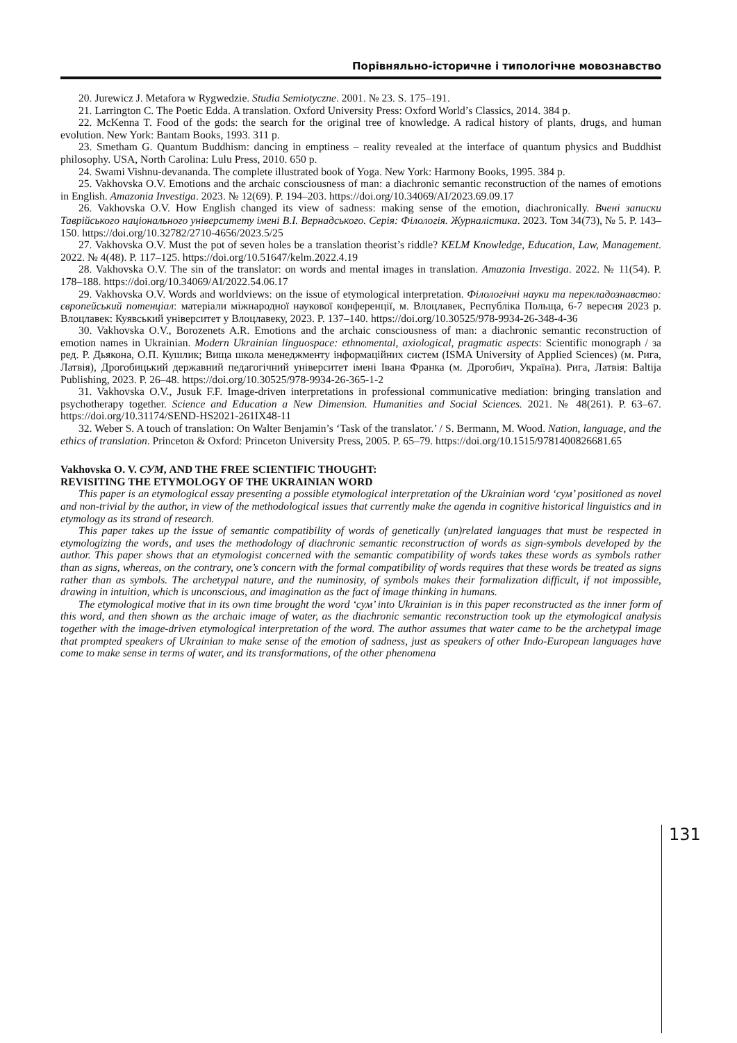Порівняльно-історичне і типологічне мовознавство
20. Jurewicz J. Metafora w Rygwedzie. Studia Semiotyczne. 2001. № 23. S. 175–191.
21. Larrington C. The Poetic Edda. A translation. Oxford University Press: Oxford World’s Classics, 2014. 384 p.
22. McKenna T. Food of the gods: the search for the original tree of knowledge. A radical history of plants, drugs, and human evolution. New York: Bantam Books, 1993. 311 p.
23. Smetham G. Quantum Buddhism: dancing in emptiness – reality revealed at the interface of quantum physics and Buddhist philosophy. USA, North Carolina: Lulu Press, 2010. 650 p.
24. Swami Vishnu-devananda. The complete illustrated book of Yoga. New York: Harmony Books, 1995. 384 p.
25. Vakhovska O.V. Emotions and the archaic consciousness of man: a diachronic semantic reconstruction of the names of emotions in English. Amazonia Investiga. 2023. № 12(69). P. 194–203. https://doi.org/10.34069/AI/2023.69.09.17
26. Vakhovska O.V. How English changed its view of sadness: making sense of the emotion, diachronically. Вчені записки Таврійського національного університету імені В.І. Вернадського. Серія: Філологія. Журналістика. 2023. Том 34(73), № 5. P. 143–150. https://doi.org/10.32782/2710-4656/2023.5/25
27. Vakhovska O.V. Must the pot of seven holes be a translation theorist’s riddle? KELM Knowledge, Education, Law, Management. 2022. № 4(48). P. 117–125. https://doi.org/10.51647/kelm.2022.4.19
28. Vakhovska O.V. The sin of the translator: on words and mental images in translation. Amazonia Investiga. 2022. № 11(54). P. 178–188. https://doi.org/10.34069/AI/2022.54.06.17
29. Vakhovska O.V. Words and worldviews: on the issue of etymological interpretation. Філологічні науки та перекладознавство: європейський потенціал: матеріали міжнародної наукової конференції, м. Влоцлавек, Республіка Польща, 6-7 вересня 2023 р. Влоцлавек: Куявський університет у Влоцлавеку, 2023. P. 137–140. https://doi.org/10.30525/978-9934-26-348-4-36
30. Vakhovska O.V., Borozenets A.R. Emotions and the archaic consciousness of man: a diachronic semantic reconstruction of emotion names in Ukrainian. Modern Ukrainian linguospace: ethnomental, axiological, pragmatic aspects: Scientific monograph / за ред. Р. Дьякона, О.П. Кушлик; Вища школа менеджменту інформаційних систем (ISMA University of Applied Sciences) (м. Рига, Латвія), Дрогобицький державний педагогічний університет імені Івана Франка (м. Дрогобич, Україна). Рига, Латвія: Baltija Publishing, 2023. P. 26–48. https://doi.org/10.30525/978-9934-26-365-1-2
31. Vakhovska O.V., Jusuk F.F. Image-driven interpretations in professional communicative mediation: bringing translation and psychotherapy together. Science and Education a New Dimension. Humanities and Social Sciences. 2021. № 48(261). P. 63–67. https://doi.org/10.31174/SEND-HS2021-261IX48-11
32. Weber S. A touch of translation: On Walter Benjamin’s ‘Task of the translator.’ / S. Bermann, M. Wood. Nation, language, and the ethics of translation. Princeton & Oxford: Princeton University Press, 2005. P. 65–79. https://doi.org/10.1515/9781400826681.65
Vakhovska O. V. СУМ, AND THE FREE SCIENTIFIC THOUGHT:
REVISITING THE ETYMOLOGY OF THE UKRAINIAN WORD
This paper is an etymological essay presenting a possible etymological interpretation of the Ukrainian word ‘сум’ positioned as novel and non-trivial by the author, in view of the methodological issues that currently make the agenda in cognitive historical linguistics and in etymology as its strand of research.
This paper takes up the issue of semantic compatibility of words of genetically (un)related languages that must be respected in etymologizing the words, and uses the methodology of diachronic semantic reconstruction of words as sign-symbols developed by the author. This paper shows that an etymologist concerned with the semantic compatibility of words takes these words as symbols rather than as signs, whereas, on the contrary, one’s concern with the formal compatibility of words requires that these words be treated as signs rather than as symbols. The archetypal nature, and the numinosity, of symbols makes their formalization difficult, if not impossible, drawing in intuition, which is unconscious, and imagination as the fact of image thinking in humans.
The etymological motive that in its own time brought the word ‘сум’ into Ukrainian is in this paper reconstructed as the inner form of this word, and then shown as the archaic image of water, as the diachronic semantic reconstruction took up the etymological analysis together with the image-driven etymological interpretation of the word. The author assumes that water came to be the archetypal image that prompted speakers of Ukrainian to make sense of the emotion of sadness, just as speakers of other Indo-European languages have come to make sense in terms of water, and its transformations, of the other phenomena
131